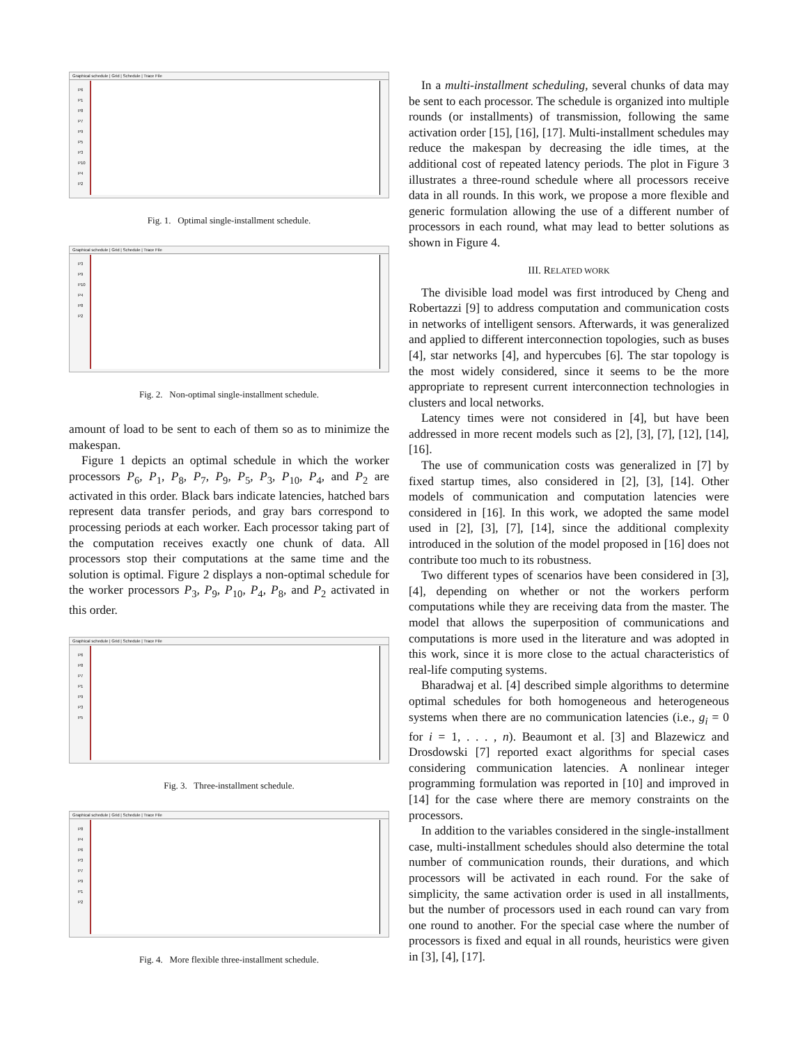Graphical schedule | Grid | Schedule | Trace File
P6
P1
P8
P7
P9
P5
P3
P10
P4
P2
Fig. 1. Optimal single-installment schedule.
Graphical schedule | Grid | Schedule | Trace File
P3
P9
P10
P4
P8
P2
Fig. 2. Non-optimal single-installment schedule.
amount of load to be sent to each of them so as to minimize the makespan.
Figure 1 depicts an optimal schedule in which the worker processors P<sub>6</sub>, P<sub>1</sub>, P<sub>8</sub>, P<sub>7</sub>, P<sub>9</sub>, P<sub>5</sub>, P<sub>3</sub>, P<sub>10</sub>, P<sub>4</sub>, and P<sub>2</sub> are activated in this order. Black bars indicate latencies, hatched bars represent data transfer periods, and gray bars correspond to processing periods at each worker. Each processor taking part of the computation receives exactly one chunk of data. All processors stop their computations at the same time and the solution is optimal. Figure 2 displays a non-optimal schedule for the worker processors P<sub>3</sub>, P<sub>9</sub>, P<sub>10</sub>, P<sub>4</sub>, P<sub>8</sub>, and P<sub>2</sub> activated in this order.
Graphical schedule | Grid | Schedule | Trace File
P6
P8
P7
P1
P9
P3
P5
Fig. 3. Three-installment schedule.
Graphical schedule | Grid | Schedule | Trace File
P8
P4
P6
P3
P7
P9
P1
P2
Fig. 4. More flexible three-installment schedule.
In a multi-installment scheduling, several chunks of data may be sent to each processor. The schedule is organized into multiple rounds (or installments) of transmission, following the same activation order [15], [16], [17]. Multi-installment schedules may reduce the makespan by decreasing the idle times, at the additional cost of repeated latency periods. The plot in Figure 3 illustrates a three-round schedule where all processors receive data in all rounds. In this work, we propose a more flexible and generic formulation allowing the use of a different number of processors in each round, what may lead to better solutions as shown in Figure 4.
III. RELATED WORK
The divisible load model was first introduced by Cheng and Robertazzi [9] to address computation and communication costs in networks of intelligent sensors. Afterwards, it was generalized and applied to different interconnection topologies, such as buses [4], star networks [4], and hypercubes [6]. The star topology is the most widely considered, since it seems to be the more appropriate to represent current interconnection technologies in clusters and local networks.
Latency times were not considered in [4], but have been addressed in more recent models such as [2], [3], [7], [12], [14], [16].
The use of communication costs was generalized in [7] by fixed startup times, also considered in [2], [3], [14]. Other models of communication and computation latencies were considered in [16]. In this work, we adopted the same model used in [2], [3], [7], [14], since the additional complexity introduced in the solution of the model proposed in [16] does not contribute too much to its robustness.
Two different types of scenarios have been considered in [3], [4], depending on whether or not the workers perform computations while they are receiving data from the master. The model that allows the superposition of communications and computations is more used in the literature and was adopted in this work, since it is more close to the actual characteristics of real-life computing systems.
Bharadwaj et al. [4] described simple algorithms to determine optimal schedules for both homogeneous and heterogeneous systems when there are no communication latencies (i.e., g<sub>i</sub> = 0 for i = 1, . . . , n). Beaumont et al. [3] and Blazewicz and Drosdowski [7] reported exact algorithms for special cases considering communication latencies. A nonlinear integer programming formulation was reported in [10] and improved in [14] for the case where there are memory constraints on the processors.
In addition to the variables considered in the single-installment case, multi-installment schedules should also determine the total number of communication rounds, their durations, and which processors will be activated in each round. For the sake of simplicity, the same activation order is used in all installments, but the number of processors used in each round can vary from one round to another. For the special case where the number of processors is fixed and equal in all rounds, heuristics were given in [3], [4], [17].